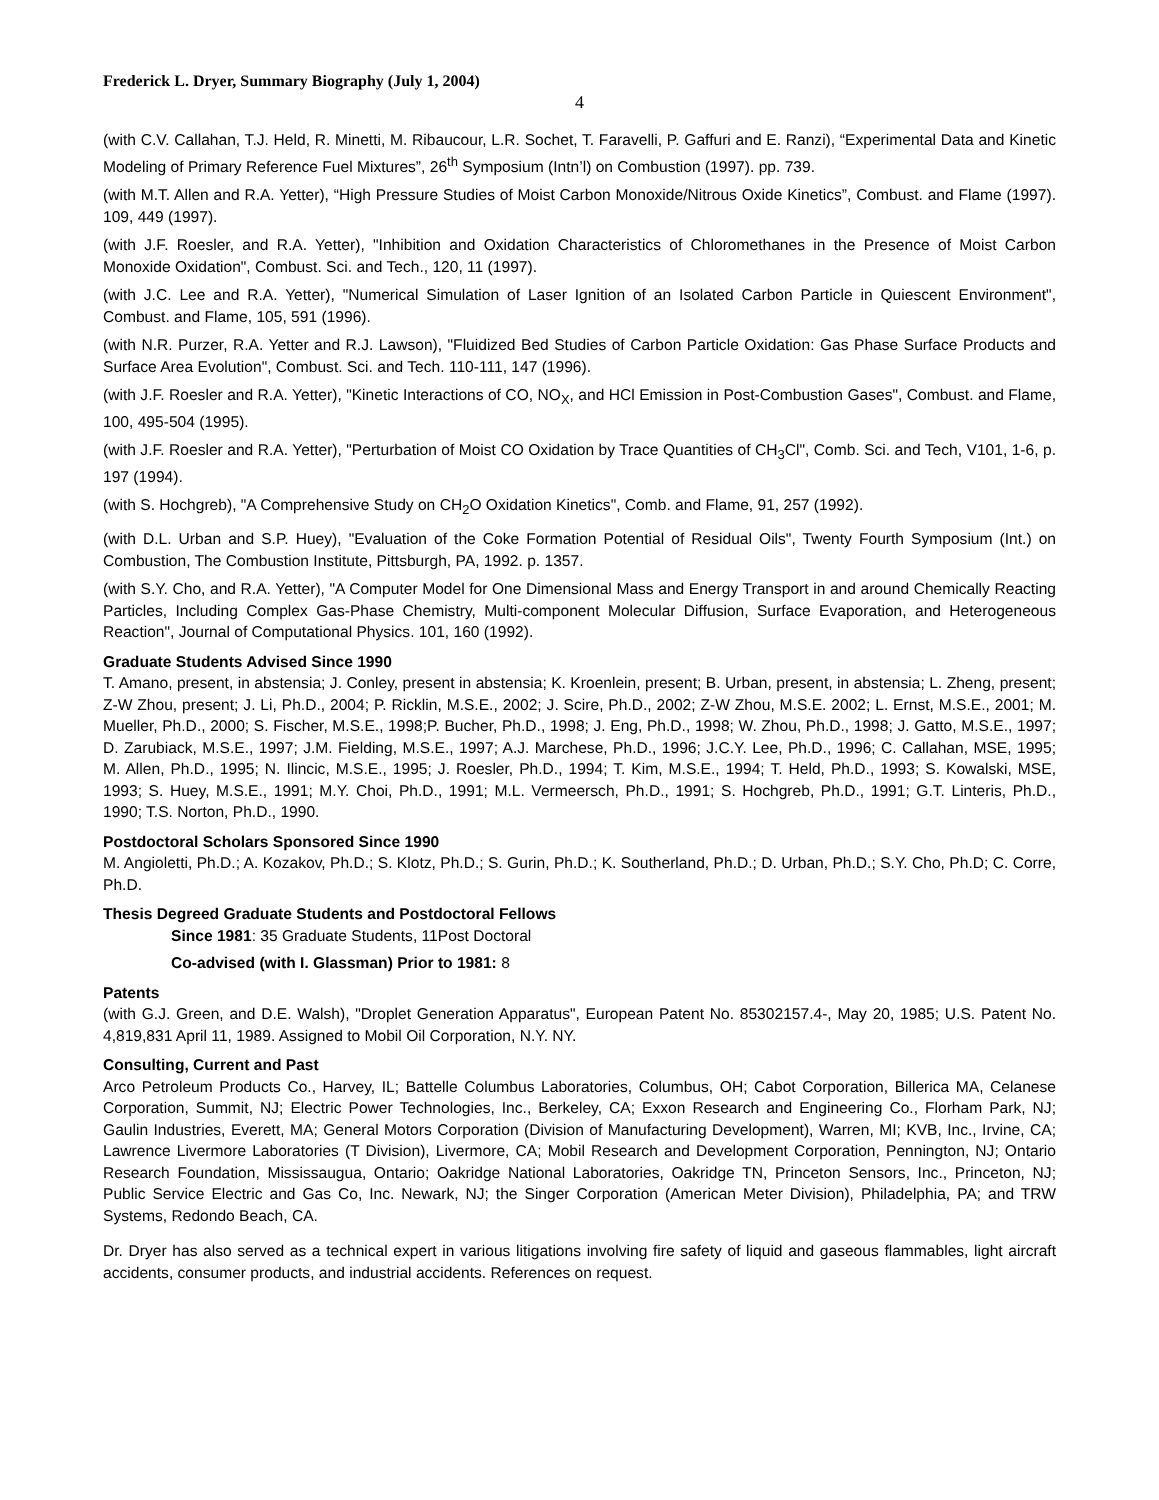Frederick L. Dryer, Summary Biography (July 1, 2004)
4
(with C.V. Callahan, T.J. Held, R. Minetti, M. Ribaucour, L.R. Sochet, T. Faravelli, P. Gaffuri and E. Ranzi), “Experimental Data and Kinetic Modeling of Primary Reference Fuel Mixtures”, 26<sup>th</sup> Symposium (Intn’l) on Combustion (1997). pp. 739.
(with M.T. Allen and R.A. Yetter), “High Pressure Studies of Moist Carbon Monoxide/Nitrous Oxide Kinetics”, Combust. and Flame (1997). 109, 449 (1997).
(with J.F. Roesler, and R.A. Yetter), "Inhibition and Oxidation Characteristics of Chloromethanes in the Presence of Moist Carbon Monoxide Oxidation", Combust. Sci. and Tech., 120, 11 (1997).
(with J.C. Lee and R.A. Yetter), "Numerical Simulation of Laser Ignition of an Isolated Carbon Particle in Quiescent Environment", Combust. and Flame, 105, 591 (1996).
(with N.R. Purzer, R.A. Yetter and R.J. Lawson), "Fluidized Bed Studies of Carbon Particle Oxidation: Gas Phase Surface Products and Surface Area Evolution", Combust. Sci. and Tech. 110-111, 147 (1996).
(with J.F. Roesler and R.A. Yetter), "Kinetic Interactions of CO, NO<sub>X</sub>, and HCl Emission in Post-Combustion Gases", Combust. and Flame, 100, 495-504 (1995).
(with J.F. Roesler and R.A. Yetter), "Perturbation of Moist CO Oxidation by Trace Quantities of CH<sub>3</sub>Cl", Comb. Sci. and Tech, V101, 1-6, p. 197 (1994).
(with S. Hochgreb), "A Comprehensive Study on CH<sub>2</sub>O Oxidation Kinetics", Comb. and Flame, 91, 257 (1992).
(with D.L. Urban and S.P. Huey), "Evaluation of the Coke Formation Potential of Residual Oils", Twenty Fourth Symposium (Int.) on Combustion, The Combustion Institute, Pittsburgh, PA, 1992. p. 1357.
(with S.Y. Cho, and R.A. Yetter), "A Computer Model for One Dimensional Mass and Energy Transport in and around Chemically Reacting Particles, Including Complex Gas-Phase Chemistry, Multi-component Molecular Diffusion, Surface Evaporation, and Heterogeneous Reaction", Journal of Computational Physics. 101, 160 (1992).
Graduate Students Advised Since 1990
T. Amano, present, in abstensia; J. Conley, present in abstensia; K. Kroenlein, present; B. Urban, present, in abstensia; L. Zheng, present; Z-W Zhou, present; J. Li, Ph.D., 2004; P. Ricklin, M.S.E., 2002; J. Scire, Ph.D., 2002; Z-W Zhou, M.S.E. 2002; L. Ernst, M.S.E., 2001; M. Mueller, Ph.D., 2000; S. Fischer, M.S.E., 1998;P. Bucher, Ph.D., 1998; J. Eng, Ph.D., 1998; W. Zhou, Ph.D., 1998; J. Gatto, M.S.E., 1997; D. Zarubiack, M.S.E., 1997; J.M. Fielding, M.S.E., 1997; A.J. Marchese, Ph.D., 1996; J.C.Y. Lee, Ph.D., 1996; C. Callahan, MSE, 1995; M. Allen, Ph.D., 1995; N. Ilincic, M.S.E., 1995; J. Roesler, Ph.D., 1994; T. Kim, M.S.E., 1994; T. Held, Ph.D., 1993; S. Kowalski, MSE, 1993; S. Huey, M.S.E., 1991; M.Y. Choi, Ph.D., 1991; M.L. Vermeersch, Ph.D., 1991; S. Hochgreb, Ph.D., 1991; G.T. Linteris, Ph.D., 1990; T.S. Norton, Ph.D., 1990.
Postdoctoral Scholars Sponsored Since 1990
M. Angioletti, Ph.D.; A. Kozakov, Ph.D.; S. Klotz, Ph.D.; S. Gurin, Ph.D.; K. Southerland, Ph.D.; D. Urban, Ph.D.; S.Y. Cho, Ph.D; C. Corre, Ph.D.
Thesis Degreed Graduate Students and Postdoctoral Fellows
Since 1981: 35 Graduate Students, 11Post Doctoral
Co-advised (with I. Glassman) Prior to 1981: 8
Patents
(with G.J. Green, and D.E. Walsh), "Droplet Generation Apparatus", European Patent No. 85302157.4-, May 20, 1985; U.S. Patent No. 4,819,831 April 11, 1989. Assigned to Mobil Oil Corporation, N.Y. NY.
Consulting, Current and Past
Arco Petroleum Products Co., Harvey, IL; Battelle Columbus Laboratories, Columbus, OH; Cabot Corporation, Billerica MA, Celanese Corporation, Summit, NJ; Electric Power Technologies, Inc., Berkeley, CA; Exxon Research and Engineering Co., Florham Park, NJ; Gaulin Industries, Everett, MA; General Motors Corporation (Division of Manufacturing Development), Warren, MI; KVB, Inc., Irvine, CA; Lawrence Livermore Laboratories (T Division), Livermore, CA; Mobil Research and Development Corporation, Pennington, NJ; Ontario Research Foundation, Mississaugua, Ontario; Oakridge National Laboratories, Oakridge TN, Princeton Sensors, Inc., Princeton, NJ; Public Service Electric and Gas Co, Inc. Newark, NJ; the Singer Corporation (American Meter Division), Philadelphia, PA; and TRW Systems, Redondo Beach, CA.
Dr. Dryer has also served as a technical expert in various litigations involving fire safety of liquid and gaseous flammables, light aircraft accidents, consumer products, and industrial accidents. References on request.